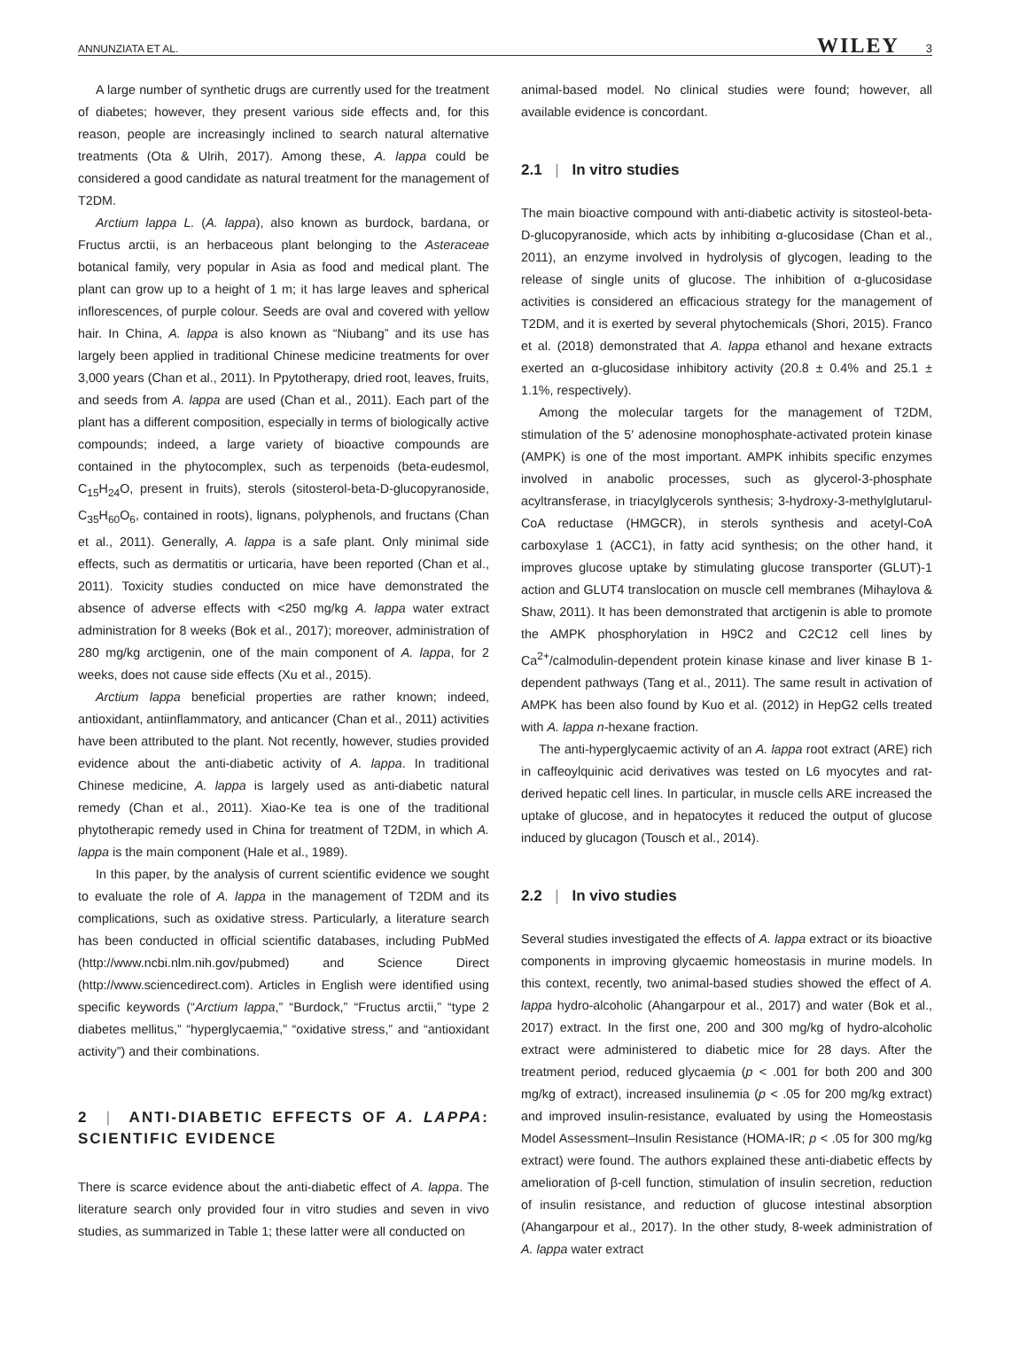ANNUNZIATA ET AL. WILEY 3
A large number of synthetic drugs are currently used for the treatment of diabetes; however, they present various side effects and, for this reason, people are increasingly inclined to search natural alternative treatments (Ota & Ulrih, 2017). Among these, A. lappa could be considered a good candidate as natural treatment for the management of T2DM.
Arctium lappa L. (A. lappa), also known as burdock, bardana, or Fructus arctii, is an herbaceous plant belonging to the Asteraceae botanical family, very popular in Asia as food and medical plant. The plant can grow up to a height of 1 m; it has large leaves and spherical inflorescences, of purple colour. Seeds are oval and covered with yellow hair. In China, A. lappa is also known as “Niubang” and its use has largely been applied in traditional Chinese medicine treatments for over 3,000 years (Chan et al., 2011). In Ppytotherapy, dried root, leaves, fruits, and seeds from A. lappa are used (Chan et al., 2011). Each part of the plant has a different composition, especially in terms of biologically active compounds; indeed, a large variety of bioactive compounds are contained in the phytocomplex, such as terpenoids (beta-eudesmol, C<sub>15</sub>H<sub>24</sub>O, present in fruits), sterols (sitosterol-beta-D-glucopyranoside, C<sub>35</sub>H<sub>60</sub>O<sub>6</sub>, contained in roots), lignans, polyphenols, and fructans (Chan et al., 2011). Generally, A. lappa is a safe plant. Only minimal side effects, such as dermatitis or urticaria, have been reported (Chan et al., 2011). Toxicity studies conducted on mice have demonstrated the absence of adverse effects with <250 mg/kg A. lappa water extract administration for 8 weeks (Bok et al., 2017); moreover, administration of 280 mg/kg arctigenin, one of the main component of A. lappa, for 2 weeks, does not cause side effects (Xu et al., 2015).
Arctium lappa beneficial properties are rather known; indeed, antioxidant, antiinflammatory, and anticancer (Chan et al., 2011) activities have been attributed to the plant. Not recently, however, studies provided evidence about the anti-diabetic activity of A. lappa. In traditional Chinese medicine, A. lappa is largely used as anti-diabetic natural remedy (Chan et al., 2011). Xiao-Ke tea is one of the traditional phytotherapic remedy used in China for treatment of T2DM, in which A. lappa is the main component (Hale et al., 1989).
In this paper, by the analysis of current scientific evidence we sought to evaluate the role of A. lappa in the management of T2DM and its complications, such as oxidative stress. Particularly, a literature search has been conducted in official scientific databases, including PubMed (http://www.ncbi.nlm.nih.gov/pubmed) and Science Direct (http://www.sciencedirect.com). Articles in English were identified using specific keywords (“Arctium lappa,” “Burdock,” “Fructus arctii,” “type 2 diabetes mellitus,” “hyperglycaemia,” “oxidative stress,” and “antioxidant activity”) and their combinations.
2 | ANTI-DIABETIC EFFECTS OF A. LAPPA: SCIENTIFIC EVIDENCE
There is scarce evidence about the anti-diabetic effect of A. lappa. The literature search only provided four in vitro studies and seven in vivo studies, as summarized in Table 1; these latter were all conducted on
animal-based model. No clinical studies were found; however, all available evidence is concordant.
2.1 | In vitro studies
The main bioactive compound with anti-diabetic activity is sitosteol-beta-D-glucopyranoside, which acts by inhibiting α-glucosidase (Chan et al., 2011), an enzyme involved in hydrolysis of glycogen, leading to the release of single units of glucose. The inhibition of α-glucosidase activities is considered an efficacious strategy for the management of T2DM, and it is exerted by several phytochemicals (Shori, 2015). Franco et al. (2018) demonstrated that A. lappa ethanol and hexane extracts exerted an α-glucosidase inhibitory activity (20.8 ± 0.4% and 25.1 ± 1.1%, respectively).
Among the molecular targets for the management of T2DM, stimulation of the 5′ adenosine monophosphate-activated protein kinase (AMPK) is one of the most important. AMPK inhibits specific enzymes involved in anabolic processes, such as glycerol-3-phosphate acyltransferase, in triacylglycerols synthesis; 3-hydroxy-3-methylglutarul-CoA reductase (HMGCR), in sterols synthesis and acetyl-CoA carboxylase 1 (ACC1), in fatty acid synthesis; on the other hand, it improves glucose uptake by stimulating glucose transporter (GLUT)-1 action and GLUT4 translocation on muscle cell membranes (Mihaylova & Shaw, 2011). It has been demonstrated that arctigenin is able to promote the AMPK phosphorylation in H9C2 and C2C12 cell lines by Ca<sup>2+</sup>/calmodulin-dependent protein kinase kinase and liver kinase B 1-dependent pathways (Tang et al., 2011). The same result in activation of AMPK has been also found by Kuo et al. (2012) in HepG2 cells treated with A. lappa n-hexane fraction.
The anti-hyperglycaemic activity of an A. lappa root extract (ARE) rich in caffeoylquinic acid derivatives was tested on L6 myocytes and rat-derived hepatic cell lines. In particular, in muscle cells ARE increased the uptake of glucose, and in hepatocytes it reduced the output of glucose induced by glucagon (Tousch et al., 2014).
2.2 | In vivo studies
Several studies investigated the effects of A. lappa extract or its bioactive components in improving glycaemic homeostasis in murine models. In this context, recently, two animal-based studies showed the effect of A. lappa hydro-alcoholic (Ahangarpour et al., 2017) and water (Bok et al., 2017) extract. In the first one, 200 and 300 mg/kg of hydro-alcoholic extract were administered to diabetic mice for 28 days. After the treatment period, reduced glycaemia (p < .001 for both 200 and 300 mg/kg of extract), increased insulinemia (p < .05 for 200 mg/kg extract) and improved insulin-resistance, evaluated by using the Homeostasis Model Assessment–Insulin Resistance (HOMA-IR; p < .05 for 300 mg/kg extract) were found. The authors explained these anti-diabetic effects by amelioration of β-cell function, stimulation of insulin secretion, reduction of insulin resistance, and reduction of glucose intestinal absorption (Ahangarpour et al., 2017). In the other study, 8-week administration of A. lappa water extract